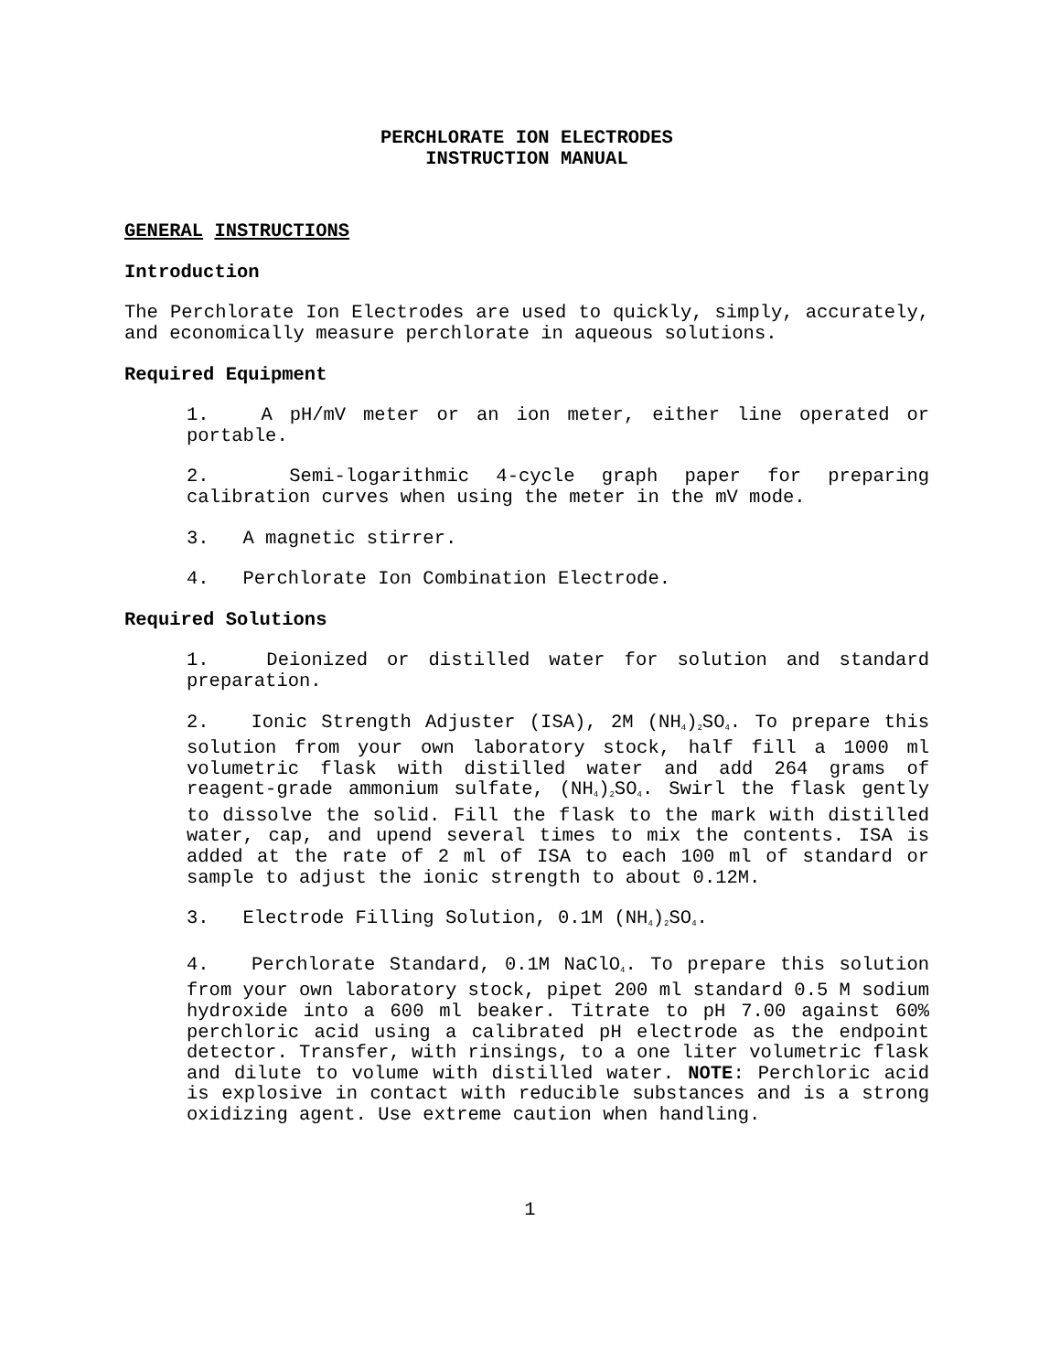PERCHLORATE ION ELECTRODES
INSTRUCTION MANUAL
GENERAL INSTRUCTIONS
Introduction
The Perchlorate Ion Electrodes are used to quickly, simply, accurately, and economically measure perchlorate in aqueous solutions.
Required Equipment
1. A pH/mV meter or an ion meter, either line operated or portable.
2. Semi-logarithmic 4-cycle graph paper for preparing calibration curves when using the meter in the mV mode.
3. A magnetic stirrer.
4. Perchlorate Ion Combination Electrode.
Required Solutions
1. Deionized or distilled water for solution and standard preparation.
2. Ionic Strength Adjuster (ISA), 2M (NH<sub>4</sub>)<sub>2</sub>SO<sub>4</sub>. To prepare this solution from your own laboratory stock, half fill a 1000 ml volumetric flask with distilled water and add 264 grams of reagent-grade ammonium sulfate, (NH<sub>4</sub>)<sub>2</sub>SO<sub>4</sub>. Swirl the flask gently to dissolve the solid. Fill the flask to the mark with distilled water, cap, and upend several times to mix the contents. ISA is added at the rate of 2 ml of ISA to each 100 ml of standard or sample to adjust the ionic strength to about 0.12M.
3. Electrode Filling Solution, 0.1M (NH<sub>4</sub>)<sub>2</sub>SO<sub>4</sub>.
4. Perchlorate Standard, 0.1M NaClO<sub>4</sub>. To prepare this solution from your own laboratory stock, pipet 200 ml standard 0.5 M sodium hydroxide into a 600 ml beaker. Titrate to pH 7.00 against 60% perchloric acid using a calibrated pH electrode as the endpoint detector. Transfer, with rinsings, to a one liter volumetric flask and dilute to volume with distilled water. NOTE: Perchloric acid is explosive in contact with reducible substances and is a strong oxidizing agent. Use extreme caution when handling.
1